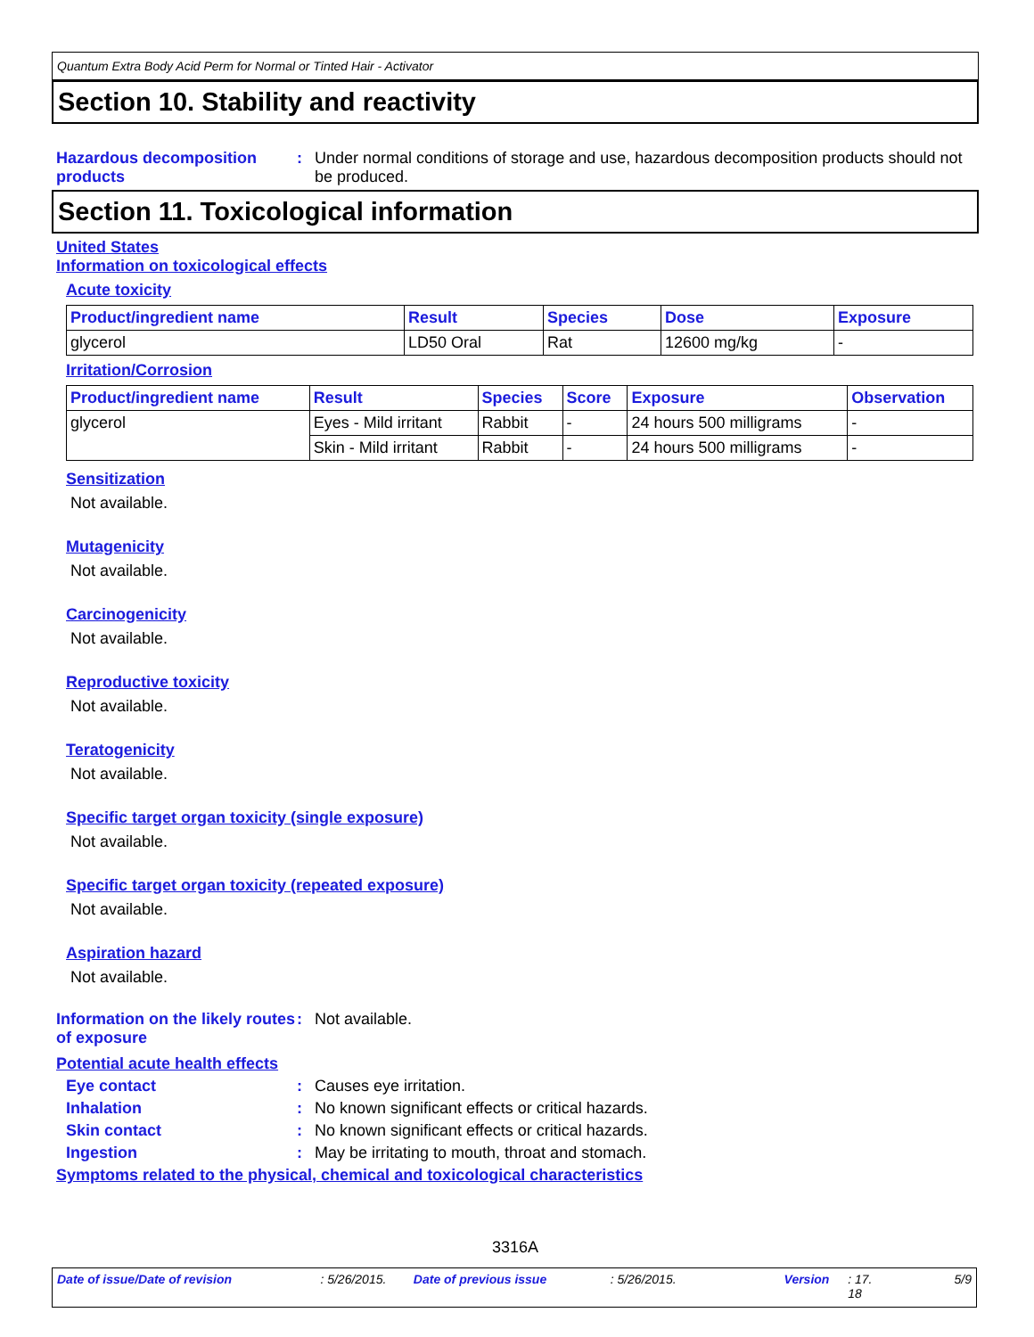Quantum Extra Body Acid Perm for Normal or Tinted Hair - Activator
Section 10. Stability and reactivity
Hazardous decomposition products
: Under normal conditions of storage and use, hazardous decomposition products should not be produced.
Section 11. Toxicological information
United States
Information on toxicological effects
Acute toxicity
| Product/ingredient name | Result | Species | Dose | Exposure |
| --- | --- | --- | --- | --- |
| glycerol | LD50 Oral | Rat | 12600 mg/kg | - |
Irritation/Corrosion
| Product/ingredient name | Result | Species | Score | Exposure | Observation |
| --- | --- | --- | --- | --- | --- |
| glycerol | Eyes - Mild irritant | Rabbit | - | 24 hours 500 milligrams | - |
| | Skin - Mild irritant | Rabbit | - | 24 hours 500 milligrams | - |
Sensitization
Not available.
Mutagenicity
Not available.
Carcinogenicity
Not available.
Reproductive toxicity
Not available.
Teratogenicity
Not available.
Specific target organ toxicity (single exposure)
Not available.
Specific target organ toxicity (repeated exposure)
Not available.
Aspiration hazard
Not available.
Information on the likely routes of exposure
: Not available.
Potential acute health effects
Eye contact : Causes eye irritation.
Inhalation : No known significant effects or critical hazards.
Skin contact : No known significant effects or critical hazards.
Ingestion : May be irritating to mouth, throat and stomach.
Symptoms related to the physical, chemical and toxicological characteristics
3316A
Date of issue/Date of revision: 5/26/2015. Date of previous issue: 5/26/2015. Version: 17.
18 5/9